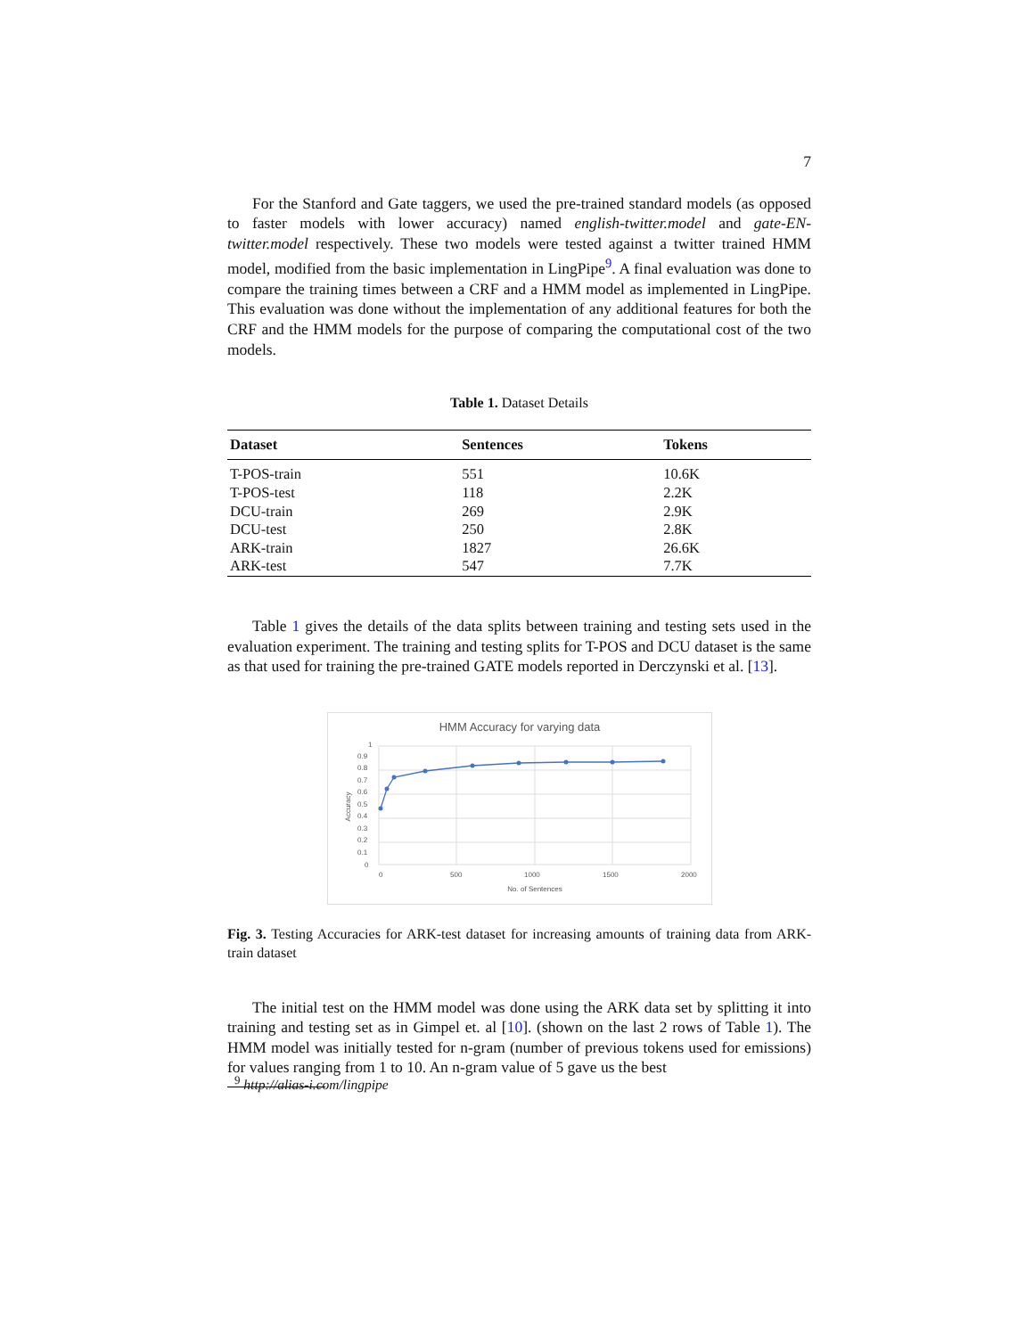7
For the Stanford and Gate taggers, we used the pre-trained standard models (as opposed to faster models with lower accuracy) named english-twitter.model and gate-EN-twitter.model respectively. These two models were tested against a twitter trained HMM model, modified from the basic implementation in LingPipe<sup>9</sup>. A final evaluation was done to compare the training times between a CRF and a HMM model as implemented in LingPipe. This evaluation was done without the implementation of any additional features for both the CRF and the HMM models for the purpose of comparing the computational cost of the two models.
Table 1. Dataset Details
| Dataset | Sentences | Tokens |
| --- | --- | --- |
| T-POS-train | 551 | 10.6K |
| T-POS-test | 118 | 2.2K |
| DCU-train | 269 | 2.9K |
| DCU-test | 250 | 2.8K |
| ARK-train | 1827 | 26.6K |
| ARK-test | 547 | 7.7K |
Table 1 gives the details of the data splits between training and testing sets used in the evaluation experiment. The training and testing splits for T-POS and DCU dataset is the same as that used for training the pre-trained GATE models reported in Derczynski et al. [13].
HMM Accuracy for varying data
1
0.9
0.8
0.7
0.6
0.5
0.4
0.3
0.2
0.1
0
0
500
1000
1500
2000
No. of Sentences
Accuracy
Fig. 3. Testing Accuracies for ARK-test dataset for increasing amounts of training data from ARK-train dataset
The initial test on the HMM model was done using the ARK data set by splitting it into training and testing set as in Gimpel et. al [10]. (shown on the last 2 rows of Table 1). The HMM model was initially tested for n-gram (number of previous tokens used for emissions) for values ranging from 1 to 10. An n-gram value of 5 gave us the best
<sup>9</sup> http://alias-i.com/lingpipe